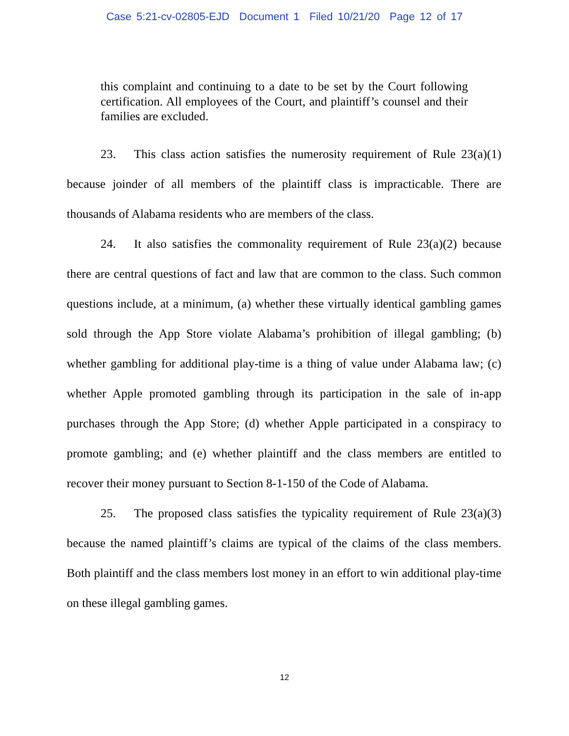Case 5:21-cv-02805-EJD Document 1 Filed 10/21/20 Page 12 of 17
this complaint and continuing to a date to be set by the Court following certification. All employees of the Court, and plaintiff’s counsel and their families are excluded.
23. This class action satisfies the numerosity requirement of Rule 23(a)(1) because joinder of all members of the plaintiff class is impracticable. There are thousands of Alabama residents who are members of the class.
24. It also satisfies the commonality requirement of Rule 23(a)(2) because there are central questions of fact and law that are common to the class. Such common questions include, at a minimum, (a) whether these virtually identical gambling games sold through the App Store violate Alabama’s prohibition of illegal gambling; (b) whether gambling for additional play-time is a thing of value under Alabama law; (c) whether Apple promoted gambling through its participation in the sale of in-app purchases through the App Store; (d) whether Apple participated in a conspiracy to promote gambling; and (e) whether plaintiff and the class members are entitled to recover their money pursuant to Section 8-1-150 of the Code of Alabama.
25. The proposed class satisfies the typicality requirement of Rule 23(a)(3) because the named plaintiff’s claims are typical of the claims of the class members. Both plaintiff and the class members lost money in an effort to win additional play-time on these illegal gambling games.
12